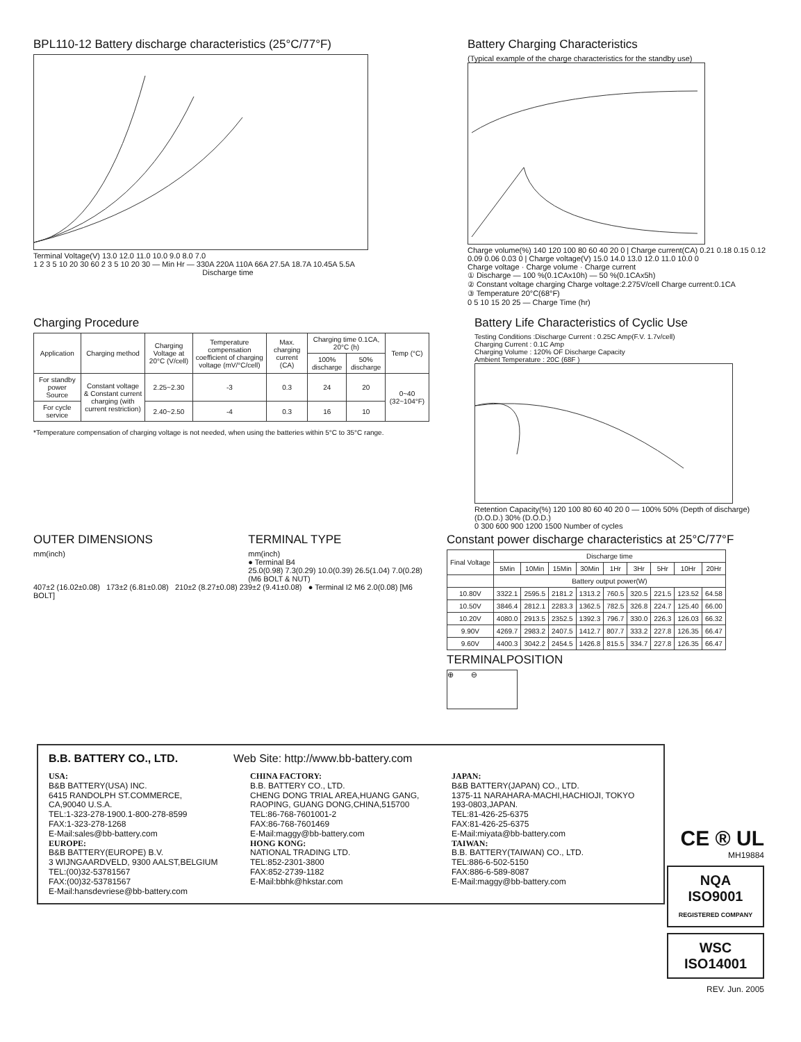BPL110-12 Battery discharge characteristics (25°C/77°F)
Terminal Voltage(V) 13.0 12.0 11.0 10.0 9.0 8.0 7.0
1 2 3 5 10 20 30 60 2 3 5 10 20 30 — Min Hr — 330A 220A 110A 66A 27.5A 18.7A 10.45A 5.5A
Discharge time
Battery Charging Characteristics
(Typical example of the charge characteristics for the standby use)
Charge volume(%) 140 120 100 80 60 40 20 0 | Charge current(CA) 0.21 0.18 0.15 0.12 0.09 0.06 0.03 0 | Charge voltage(V) 15.0 14.0 13.0 12.0 11.0 10.0 0
Charge voltage · Charge volume · Charge current
① Discharge — 100 %(0.1CAx10h) — 50 %(0.1CAx5h)
② Constant voltage charging Charge voltage:2.275V/cell Charge current:0.1CA
③ Temperature 20°C(68°F)
0 5 10 15 20 25 — Charge Time (hr)
Charging Procedure
| Application | Charging method | Charging Voltage at 20°C (V/cell) | Temperature compensation coefficient of charging voltage (mV/°C/cell) | Max. charging current (CA) | Charging time 0.1CA, 20°C (h) | | Temp (°C) |
| --- | --- | --- | --- | --- | --- | --- | --- |
| | | | | | 100% discharge | 50% discharge | |
| For standby power Source | Constant voltage & Constant current charging (with current restriction) | 2.25~2.30 | -3 | 0.3 | 24 | 20 | 0~40 (32~104°F) |
| For cycle service | | 2.40~2.50 | -4 | 0.3 | 16 | 10 | |
*Temperature compensation of charging voltage is not needed, when using the batteries within 5°C to 35°C range.
Battery Life Characteristics of Cyclic Use
Testing Conditions :Discharge Current : 0.25C Amp(F.V. 1.7v/cell)
Charging Current : 0.1C Amp
Charging Volume : 120% OF Discharge Capacity
Ambient Temperature : 20C (68F )
Retention Capacity(%) 120 100 80 60 40 20 0 — 100% 50% (Depth of discharge) (D.O.D.) 30% (D.O.D.)
0 300 600 900 1200 1500 Number of cycles
OUTER DIMENSIONS
mm(inch)
TERMINAL TYPE
mm(inch)
● Terminal B4
25.0(0.98) 7.3(0.29) 10.0(0.39) 26.5(1.04) 7.0(0.28)
(M6 BOLT & NUT)
407±2 (16.02±0.08) 173±2 (6.81±0.08) 210±2 (8.27±0.08) 239±2 (9.41±0.08) ● Terminal I2 M6 2.0(0.08) [M6 BOLT]
Constant power discharge characteristics at 25°C/77°F
| Final Voltage | Discharge time | | | | | | | | |
| --- | --- | --- | --- | --- | --- | --- | --- | --- | --- |
| | 5Min | 10Min | 15Min | 30Min | 1Hr | 3Hr | 5Hr | 10Hr | 20Hr |
| | Battery output power(W) | | | | | | | | |
| 10.80V | 3322.1 | 2595.5 | 2181.2 | 1313.2 | 760.5 | 320.5 | 221.5 | 123.52 | 64.58 |
| 10.50V | 3846.4 | 2812.1 | 2283.3 | 1362.5 | 782.5 | 326.8 | 224.7 | 125.40 | 66.00 |
| 10.20V | 4080.0 | 2913.5 | 2352.5 | 1392.3 | 796.7 | 330.0 | 226.3 | 126.03 | 66.32 |
| 9.90V | 4269.7 | 2983.2 | 2407.5 | 1412.7 | 807.7 | 333.2 | 227.8 | 126.35 | 66.47 |
| 9.60V | 4400.3 | 3042.2 | 2454.5 | 1426.8 | 815.5 | 334.7 | 227.8 | 126.35 | 66.47 |
TERMINALPOSITION
⊕ ⊖
B.B. BATTERY CO., LTD. Web Site: http://www.bb-battery.com
USA:
B&B BATTERY(USA) INC.
6415 RANDOLPH ST.COMMERCE,
CA,90040 U.S.A.
TEL:1-323-278-1900.1-800-278-8599
FAX:1-323-278-1268
E-Mail:sales@bb-battery.com
EUROPE:
B&B BATTERY(EUROPE) B.V.
3 WIJNGAARDVELD, 9300 AALST,BELGIUM
TEL:(00)32-53781567
FAX:(00)32-53781567
E-Mail:hansdevriese@bb-battery.com
CHINA FACTORY:
B.B. BATTERY CO., LTD.
CHENG DONG TRIAL AREA,HUANG GANG, RAOPING, GUANG DONG,CHINA,515700
TEL:86-768-7601001-2
FAX:86-768-7601469
E-Mail:maggy@bb-battery.com
HONG KONG:
NATIONAL TRADING LTD.
TEL:852-2301-3800
FAX:852-2739-1182
E-Mail:bbhk@hkstar.com
JAPAN:
B&B BATTERY(JAPAN) CO., LTD.
1375-11 NARAHARA-MACHI,HACHIOJI, TOKYO 193-0803,JAPAN.
TEL:81-426-25-6375
FAX:81-426-25-6375
E-Mail:miyata@bb-battery.com
TAIWAN:
B.B. BATTERY(TAIWAN) CO., LTD.
TEL:886-6-502-5150
FAX:886-6-589-8087
E-Mail:maggy@bb-battery.com
CE ® UL
MH19884
NQA ISO9001
REGISTERED COMPANY
WSC
ISO14001
REV. Jun. 2005